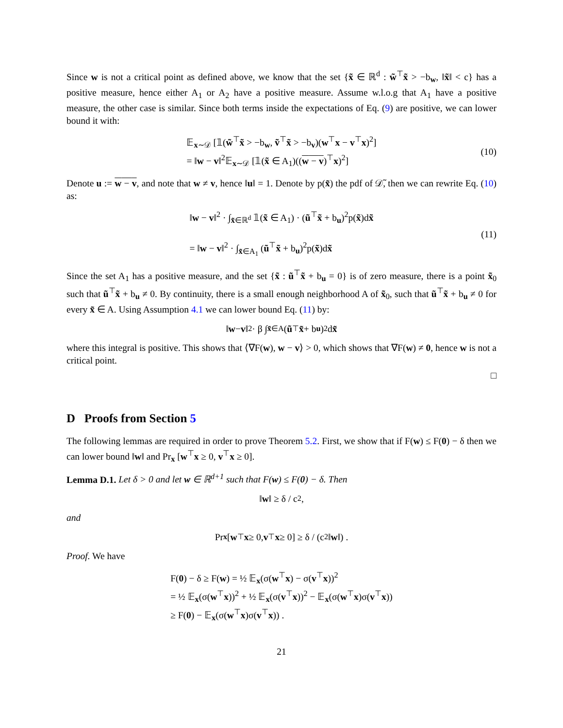Since w is not a critical point as defined above, we know that the set {x̃ ∈ ℝ<sup>d</sup> : w̃<sup>⊤</sup>x̃ > −b<sub>w</sub>, ‖x̃‖ < c} has a positive measure, hence either A<sub>1</sub> or A<sub>2</sub> have a positive measure. Assume w.l.o.g that A<sub>1</sub> have a positive measure, the other case is similar. Since both terms inside the expectations of Eq. (9) are positive, we can lower bound it with:
𝔼<sub>x∼𝒟</sub> [𝟙(w̃<sup>⊤</sup>x̃ > −b<sub>w</sub>, ṽ<sup>⊤</sup>x̃ > −b<sub>v</sub>)(w<sup>⊤</sup>x − v<sup>⊤</sup>x)<sup>2</sup>]
= ‖w − v‖<sup>2</sup>𝔼<sub>x∼𝒟</sub> [𝟙(x̃ ∈ A<sub>1</sub>)((w − v)<sup>⊤</sup>x)<sup>2</sup>]
(10)
Denote u := w − v, and note that w ≠ v, hence ‖u‖ = 1. Denote by p(x̃) the pdf of 𝒟̃, then we can rewrite Eq. (10) as:
‖w − v‖<sup>2</sup> · ∫<sub>x̃∈ℝ<sup>d</sup></sub> 𝟙(x̃ ∈ A<sub>1</sub>) · (ũ<sup>⊤</sup>x̃ + b<sub>u</sub>)<sup>2</sup>p(x̃)dx̃
= ‖w − v‖<sup>2</sup> · ∫<sub>x̃∈A<sub>1</sub></sub> (ũ<sup>⊤</sup>x̃ + b<sub>u</sub>)<sup>2</sup>p(x̃)dx̃
(11)
Since the set A<sub>1</sub> has a positive measure, and the set {x̃ : ũ<sup>⊤</sup>x̃ + b<sub>u</sub> = 0} is of zero measure, there is a point x̃<sub>0</sub> such that ũ<sup>⊤</sup>x̃ + b<sub>u</sub> ≠ 0. By continuity, there is a small enough neighborhood A of x̃<sub>0</sub>, such that ũ<sup>⊤</sup>x̃ + b<sub>u</sub> ≠ 0 for every x̃ ∈ A. Using Assumption 4.1 we can lower bound Eq. (11) by:
‖ w − v ‖<sup>2</sup> · β ∫<sub>x̃∈A</sub> (ũ<sup>⊤</sup> x̃ + b<sub>u</sub>)<sup>2</sup>d x̃
where this integral is positive. This shows that ⟨∇F(w), w − v⟩ > 0, which shows that ∇F(w) ≠ 0, hence w is not a critical point.
□
D Proofs from Section 5
The following lemmas are required in order to prove Theorem 5.2. First, we show that if F(w) ≤ F(0) − δ then we can lower bound ‖w‖ and Pr<sub>x</sub> [w<sup>⊤</sup>x ≥ 0, v<sup>⊤</sup>x ≥ 0].
Lemma D.1. Let δ > 0 and let w ∈ ℝ<sup>d+1</sup> such that F(w) ≤ F(0) − δ. Then
‖ w ‖ ≥ δ / c<sup>2</sup> ,
and
Pr<sub>x</sub> [w<sup>⊤</sup> x ≥ 0, v<sup>⊤</sup> x ≥ 0] ≥ δ / (c<sup>2</sup>‖ w ‖) .
Proof. We have
F(0) − δ ≥ F(w) = ½ 𝔼<sub>x</sub>(σ(w<sup>⊤</sup>x) − σ(v<sup>⊤</sup>x))<sup>2</sup>
= ½ 𝔼<sub>x</sub>(σ(w<sup>⊤</sup>x))<sup>2</sup> + ½ 𝔼<sub>x</sub>(σ(v<sup>⊤</sup>x))<sup>2</sup> − 𝔼<sub>x</sub>(σ(w<sup>⊤</sup>x)σ(v<sup>⊤</sup>x))
≥ F(0) − 𝔼<sub>x</sub>(σ(w<sup>⊤</sup>x)σ(v<sup>⊤</sup>x)) .
21